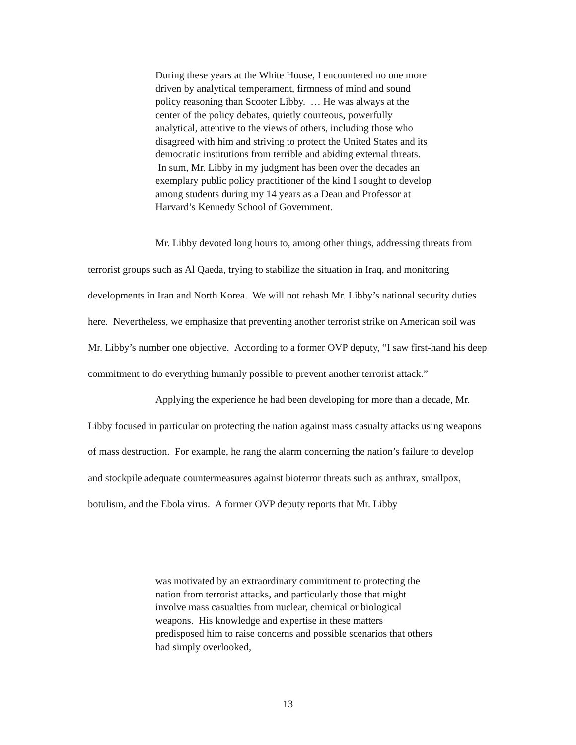During these years at the White House, I encountered no one more driven by analytical temperament, firmness of mind and sound policy reasoning than Scooter Libby. … He was always at the center of the policy debates, quietly courteous, powerfully analytical, attentive to the views of others, including those who disagreed with him and striving to protect the United States and its democratic institutions from terrible and abiding external threats. In sum, Mr. Libby in my judgment has been over the decades an exemplary public policy practitioner of the kind I sought to develop among students during my 14 years as a Dean and Professor at Harvard’s Kennedy School of Government.
Mr. Libby devoted long hours to, among other things, addressing threats from terrorist groups such as Al Qaeda, trying to stabilize the situation in Iraq, and monitoring developments in Iran and North Korea. We will not rehash Mr. Libby’s national security duties here. Nevertheless, we emphasize that preventing another terrorist strike on American soil was Mr. Libby’s number one objective. According to a former OVP deputy, “I saw first-hand his deep commitment to do everything humanly possible to prevent another terrorist attack.”
Applying the experience he had been developing for more than a decade, Mr. Libby focused in particular on protecting the nation against mass casualty attacks using weapons of mass destruction. For example, he rang the alarm concerning the nation’s failure to develop and stockpile adequate countermeasures against bioterror threats such as anthrax, smallpox, botulism, and the Ebola virus. A former OVP deputy reports that Mr. Libby
was motivated by an extraordinary commitment to protecting the nation from terrorist attacks, and particularly those that might involve mass casualties from nuclear, chemical or biological weapons. His knowledge and expertise in these matters predisposed him to raise concerns and possible scenarios that others had simply overlooked,
13